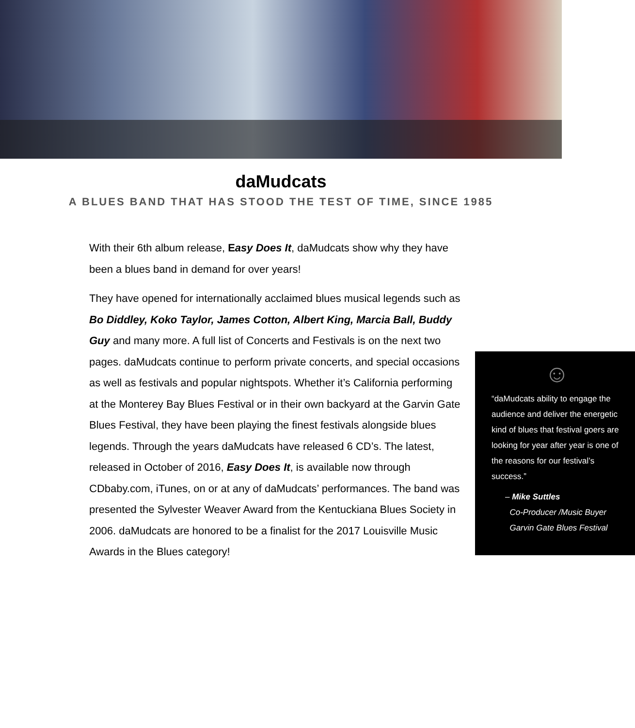daMudcats
A BLUES BAND THAT HAS STOOD THE TEST OF TIME, SINCE 1985
With their 6th album release, Easy Does It, daMudcats show why they have been a blues band in demand for over years!
They have opened for internationally acclaimed blues musical legends such as Bo Diddley, Koko Taylor, James Cotton, Albert King, Marcia Ball, Buddy Guy and many more. A full list of Concerts and Festivals is on the next two pages. daMudcats continue to perform private concerts,
☺
“daMudcats ability to engage the audience and deliver the energetic kind of blues that festival goers are looking for year after year is one of the reasons for our festival’s success.”
– Mike Suttles
Co-Producer /Music Buyer
Garvin Gate Blues Festival
and special occasions as well as festivals and popular nightspots. Whether it’s California performing at the Monterey Bay Blues Festival or in their own backyard at the Garvin Gate Blues Festival, they have been playing the finest festivals alongside blues legends. Through the years daMudcats have released 6 CD’s. The latest, released in October of 2016, Easy Does It, is available now through CDbaby.com, iTunes, on or at any of daMudcats’ performances. The band was presented the Sylvester Weaver Award from the Kentuckiana Blues Society in 2006. daMudcats are honored to be a finalist for the 2017 Louisville Music Awards in the Blues category!